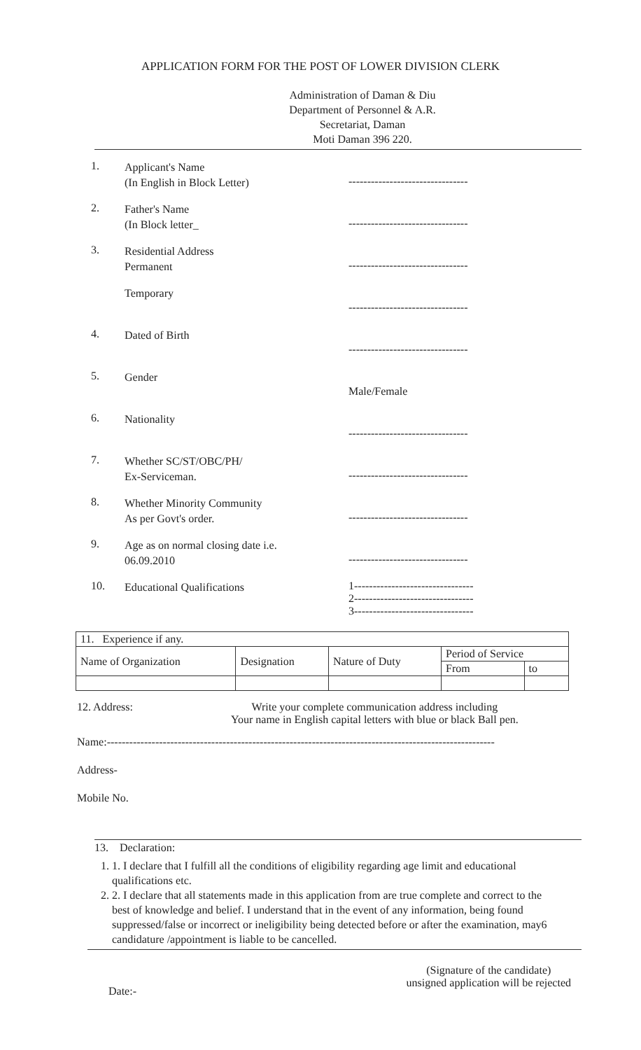APPLICATION FORM FOR THE POST OF LOWER DIVISION CLERK
Administration of Daman & Diu
Department of Personnel & A.R.
Secretariat, Daman
Moti Daman 396 220.
1.
Applicant's Name
(In English in Block Letter)
--------------------------------
2.
Father's Name
(In Block letter_
--------------------------------
3.
Residential Address
Permanent
--------------------------------
Temporary
--------------------------------
4.
Dated of Birth
--------------------------------
5.
Gender
Male/Female
6.
Nationality
--------------------------------
7.
Whether SC/ST/OBC/PH/
Ex-Serviceman.
--------------------------------
8.
Whether Minority Community
As per Govt's order.
--------------------------------
9.
Age as on normal closing date i.e.
06.09.2010
--------------------------------
10.
Educational Qualifications
1--------------------------------
2--------------------------------
3--------------------------------
| 11. Experience if any. | | | | |
| Name of Organization | Designation | Nature of Duty | Period of Service | |
| | | | From | to |
12. Address: Write your complete communication address including
Your name in English capital letters with blue or black Ball pen.
Name:--------------------------------------------------------------------------------------------------------
Address-
Mobile No.
13. Declaration:
1. 1. I declare that I fulfill all the conditions of eligibility regarding age limit and educational qualifications etc.
2. 2. I declare that all statements made in this application from are true complete and correct to the best of knowledge and belief. I understand that in the event of any information, being found suppressed/false or incorrect or ineligibility being detected before or after the examination, may6 candidature /appointment is liable to be cancelled.
Date:-
(Signature of the candidate)
unsigned application will be rejected